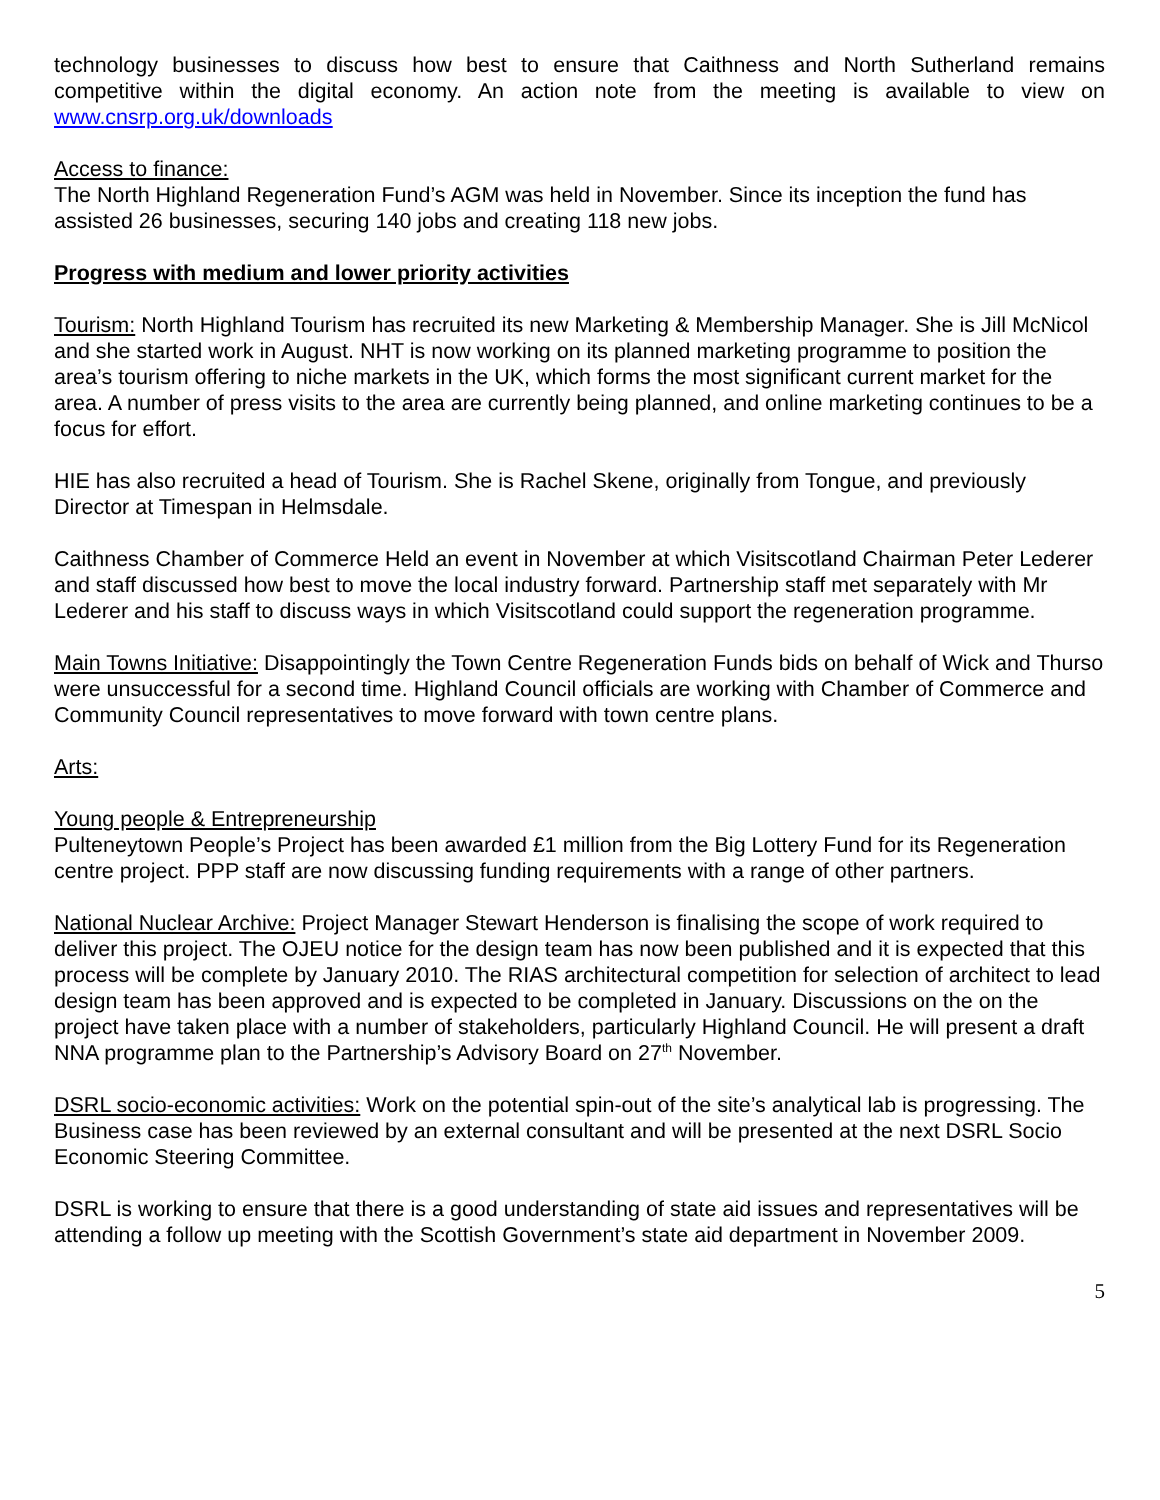technology businesses to discuss how best to ensure that Caithness and North Sutherland remains competitive within the digital economy. An action note from the meeting is available to view on www.cnsrp.org.uk/downloads
Access to finance:
The North Highland Regeneration Fund’s AGM was held in November. Since its inception the fund has assisted 26 businesses, securing 140 jobs and creating 118 new jobs.
Progress with medium and lower priority activities
Tourism: North Highland Tourism has recruited its new Marketing & Membership Manager. She is Jill McNicol and she started work in August. NHT is now working on its planned marketing programme to position the area’s tourism offering to niche markets in the UK, which forms the most significant current market for the area. A number of press visits to the area are currently being planned, and online marketing continues to be a focus for effort.
HIE has also recruited a head of Tourism. She is Rachel Skene, originally from Tongue, and previously Director at Timespan in Helmsdale.
Caithness Chamber of Commerce Held an event in November at which Visitscotland Chairman Peter Lederer and staff discussed how best to move the local industry forward. Partnership staff met separately with Mr Lederer and his staff to discuss ways in which Visitscotland could support the regeneration programme.
Main Towns Initiative: Disappointingly the Town Centre Regeneration Funds bids on behalf of Wick and Thurso were unsuccessful for a second time. Highland Council officials are working with Chamber of Commerce and Community Council representatives to move forward with town centre plans.
Arts:
Young people & Entrepreneurship
Pulteneytown People’s Project has been awarded £1 million from the Big Lottery Fund for its Regeneration centre project. PPP staff are now discussing funding requirements with a range of other partners.
National Nuclear Archive: Project Manager Stewart Henderson is finalising the scope of work required to deliver this project. The OJEU notice for the design team has now been published and it is expected that this process will be complete by January 2010. The RIAS architectural competition for selection of architect to lead design team has been approved and is expected to be completed in January. Discussions on the on the project have taken place with a number of stakeholders, particularly Highland Council. He will present a draft NNA programme plan to the Partnership’s Advisory Board on 27<sup>th</sup> November.
DSRL socio-economic activities: Work on the potential spin-out of the site’s analytical lab is progressing. The Business case has been reviewed by an external consultant and will be presented at the next DSRL Socio Economic Steering Committee.
DSRL is working to ensure that there is a good understanding of state aid issues and representatives will be attending a follow up meeting with the Scottish Government’s state aid department in November 2009.
5